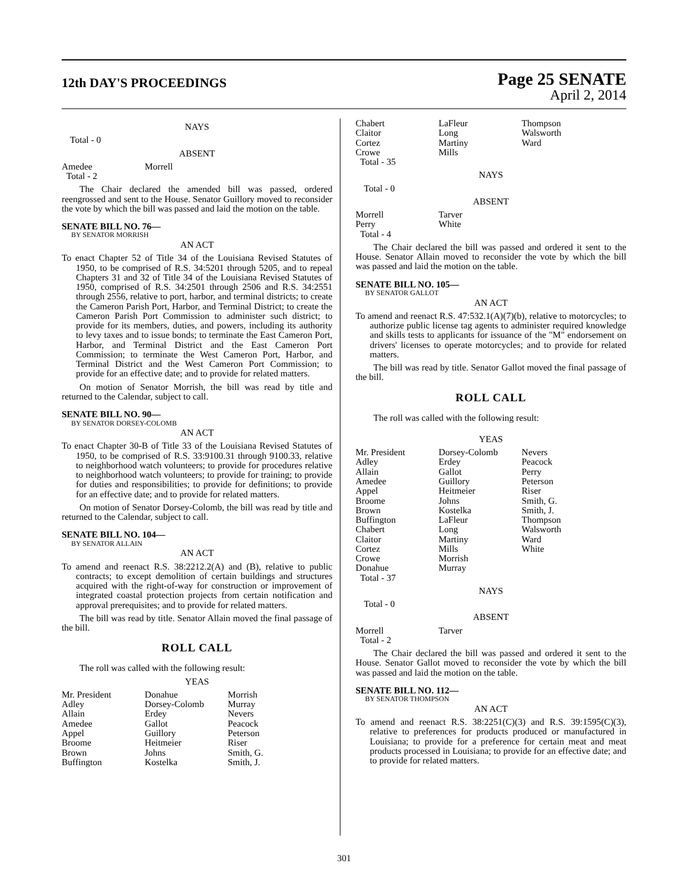12th DAY'S PROCEEDINGS
Page 25 SENATE
April 2, 2014
NAYS
Total - 0
ABSENT
| Amedee | Morrell |
| Total - 2 | |
The Chair declared the amended bill was passed, ordered reengrossed and sent to the House. Senator Guillory moved to reconsider the vote by which the bill was passed and laid the motion on the table.
SENATE BILL NO. 76—
BY SENATOR MORRISH
AN ACT
To enact Chapter 52 of Title 34 of the Louisiana Revised Statutes of 1950, to be comprised of R.S. 34:5201 through 5205, and to repeal Chapters 31 and 32 of Title 34 of the Louisiana Revised Statutes of 1950, comprised of R.S. 34:2501 through 2506 and R.S. 34:2551 through 2556, relative to port, harbor, and terminal districts; to create the Cameron Parish Port, Harbor, and Terminal District; to create the Cameron Parish Port Commission to administer such district; to provide for its members, duties, and powers, including its authority to levy taxes and to issue bonds; to terminate the East Cameron Port, Harbor, and Terminal District and the East Cameron Port Commission; to terminate the West Cameron Port, Harbor, and Terminal District and the West Cameron Port Commission; to provide for an effective date; and to provide for related matters.
On motion of Senator Morrish, the bill was read by title and returned to the Calendar, subject to call.
SENATE BILL NO. 90—
BY SENATOR DORSEY-COLOMB
AN ACT
To enact Chapter 30-B of Title 33 of the Louisiana Revised Statutes of 1950, to be comprised of R.S. 33:9100.31 through 9100.33, relative to neighborhood watch volunteers; to provide for procedures relative to neighborhood watch volunteers; to provide for training; to provide for duties and responsibilities; to provide for definitions; to provide for an effective date; and to provide for related matters.
On motion of Senator Dorsey-Colomb, the bill was read by title and returned to the Calendar, subject to call.
SENATE BILL NO. 104—
BY SENATOR ALLAIN
AN ACT
To amend and reenact R.S. 38:2212.2(A) and (B), relative to public contracts; to except demolition of certain buildings and structures acquired with the right-of-way for construction or improvement of integrated coastal protection projects from certain notification and approval prerequisites; and to provide for related matters.
The bill was read by title. Senator Allain moved the final passage of the bill.
ROLL CALL
The roll was called with the following result:
YEAS
| Mr. President | Donahue | Morrish |
| Adley | Dorsey-Colomb | Murray |
| Allain | Erdey | Nevers |
| Amedee | Gallot | Peacock |
| Appel | Guillory | Peterson |
| Broome | Heitmeier | Riser |
| Brown | Johns | Smith, G. |
| Buffington | Kostelka | Smith, J. |
| Chabert | LaFleur | Thompson |
| Claitor | Long | Walsworth |
| Cortez | Martiny | Ward |
| Crowe | Mills | |
| Total - 35 | | |
NAYS
Total - 0
ABSENT
| Morrell | Tarver |
| Perry | White |
| Total - 4 | |
The Chair declared the bill was passed and ordered it sent to the House. Senator Allain moved to reconsider the vote by which the bill was passed and laid the motion on the table.
SENATE BILL NO. 105—
BY SENATOR GALLOT
AN ACT
To amend and reenact R.S. 47:532.1(A)(7)(b), relative to motorcycles; to authorize public license tag agents to administer required knowledge and skills tests to applicants for issuance of the "M" endorsement on drivers' licenses to operate motorcycles; and to provide for related matters.
The bill was read by title. Senator Gallot moved the final passage of the bill.
ROLL CALL
The roll was called with the following result:
YEAS
| Mr. President | Dorsey-Colomb | Nevers |
| Adley | Erdey | Peacock |
| Allain | Gallot | Perry |
| Amedee | Guillory | Peterson |
| Appel | Heitmeier | Riser |
| Broome | Johns | Smith, G. |
| Brown | Kostelka | Smith, J. |
| Buffington | LaFleur | Thompson |
| Chabert | Long | Walsworth |
| Claitor | Martiny | Ward |
| Cortez | Mills | White |
| Crowe | Morrish | |
| Donahue | Murray | |
| Total - 37 | | |
NAYS
Total - 0
ABSENT
| Morrell | Tarver |
| Total - 2 | |
The Chair declared the bill was passed and ordered it sent to the House. Senator Gallot moved to reconsider the vote by which the bill was passed and laid the motion on the table.
SENATE BILL NO. 112—
BY SENATOR THOMPSON
AN ACT
To amend and reenact R.S. 38:2251(C)(3) and R.S. 39:1595(C)(3), relative to preferences for products produced or manufactured in Louisiana; to provide for a preference for certain meat and meat products processed in Louisiana; to provide for an effective date; and to provide for related matters.
301